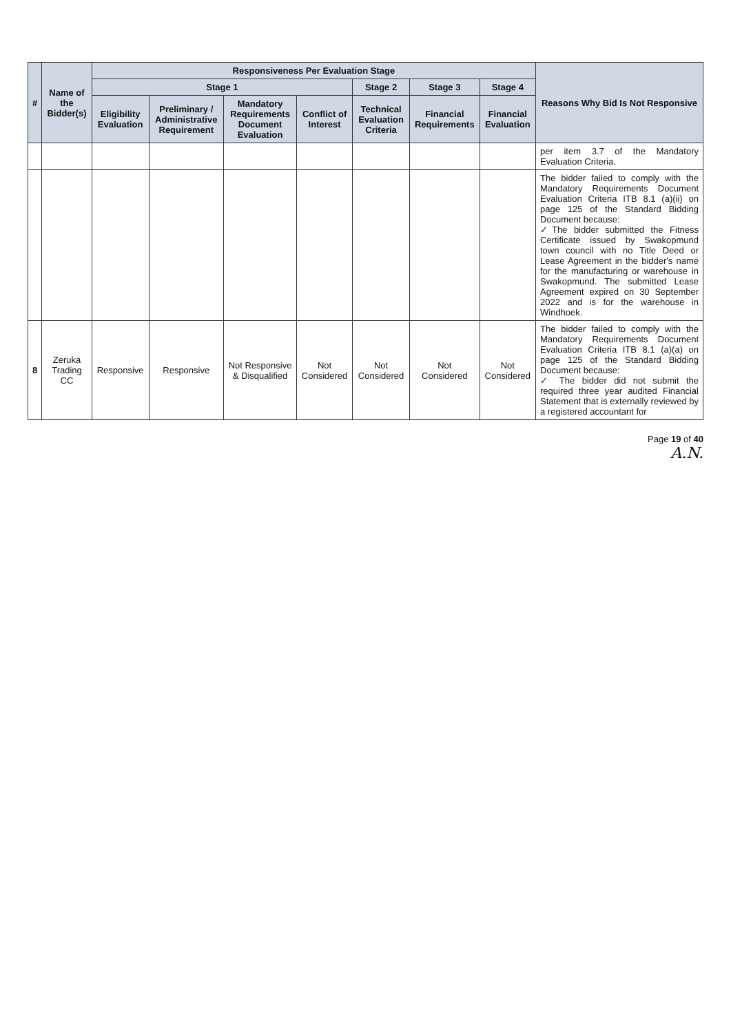| # | Name of the Bidder(s) | Responsiveness Per Evaluation Stage | | | | | | | Reasons Why Bid Is Not Responsive |
| --- | --- | --- | --- | --- | --- | --- | --- | --- | --- |
| | | Stage 1 | | | | Stage 2 | Stage 3 | Stage 4 | |
| | | Eligibility Evaluation | Preliminary / Administrative Requirement | Mandatory Requirements Document Evaluation | Conflict of Interest | Technical Evaluation Criteria | Financial Requirements | Financial Evaluation | |
| | | | | | | | | | per item 3.7 of the Mandatory Evaluation Criteria. |
| | | | | | | | | | The bidder failed to comply with the Mandatory Requirements Document Evaluation Criteria ITB 8.1 (a)(ii) on page 125 of the Standard Bidding Document because: ✓The bidder submitted the Fitness Certificate issued by Swakopmund town council with no Title Deed or Lease Agreement in the bidder's name for the manufacturing or warehouse in Swakopmund. The submitted Lease Agreement expired on 30 September 2022 and is for the warehouse in Windhoek. |
| 8 | Zeruka Trading CC | Responsive | Responsive | Not Responsive & Disqualified | Not Considered | Not Considered | Not Considered | Not Considered | The bidder failed to comply with the Mandatory Requirements Document Evaluation Criteria ITB 8.1 (a)(a) on page 125 of the Standard Bidding Document because: ✓ The bidder did not submit the required three year audited Financial Statement that is externally reviewed by a registered accountant for |
Page 19 of 40
A.N.